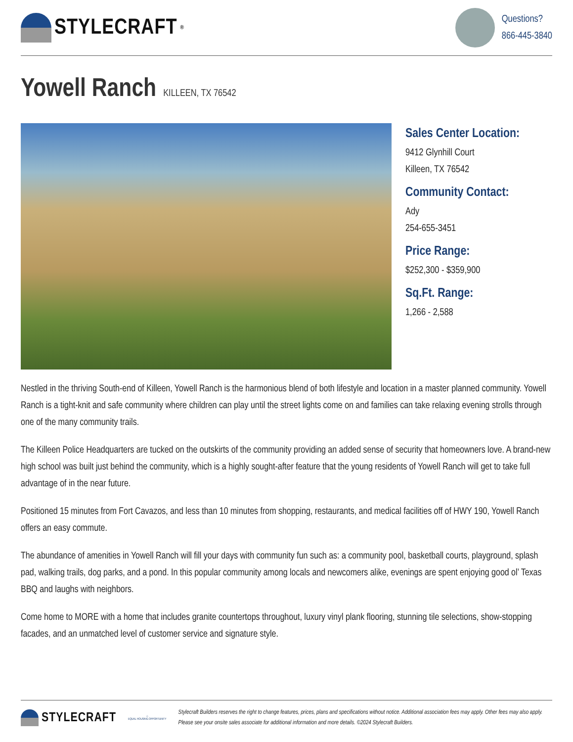STYLECRAFT<sup>®</sup>
Questions?
866-445-3840
Yowell Ranch KILLEEN, TX 76542
Sales Center Location:
9412 Glynhill Court
Killeen, TX 76542
Community Contact:
Ady
254-655-3451
Price Range:
$252,300 - $359,900
Sq.Ft. Range:
1,266 - 2,588
Nestled in the thriving South-end of Killeen, Yowell Ranch is the harmonious blend of both lifestyle and location in a master planned community. Yowell Ranch is a tight-knit and safe community where children can play until the street lights come on and families can take relaxing evening strolls through one of the many community trails.
The Killeen Police Headquarters are tucked on the outskirts of the community providing an added sense of security that homeowners love. A brand-new high school was built just behind the community, which is a highly sought-after feature that the young residents of Yowell Ranch will get to take full advantage of in the near future.
Positioned 15 minutes from Fort Cavazos, and less than 10 minutes from shopping, restaurants, and medical facilities off of HWY 190, Yowell Ranch offers an easy commute.
The abundance of amenities in Yowell Ranch will fill your days with community fun such as: a community pool, basketball courts, playground, splash pad, walking trails, dog parks, and a pond. In this popular community among locals and newcomers alike, evenings are spent enjoying good ol’ Texas BBQ and laughs with neighbors.
Come home to MORE with a home that includes granite countertops throughout, luxury vinyl plank flooring, stunning tile selections, show-stopping facades, and an unmatched level of customer service and signature style.
STYLECRAFT
⌂
EQUAL HOUSING OPPORTUNITY
Stylecraft Builders reserves the right to change features, prices, plans and specifications without notice. Additional association fees may apply. Other fees may also apply.
Please see your onsite sales associate for additional information and more details. ©2024 Stylecraft Builders.